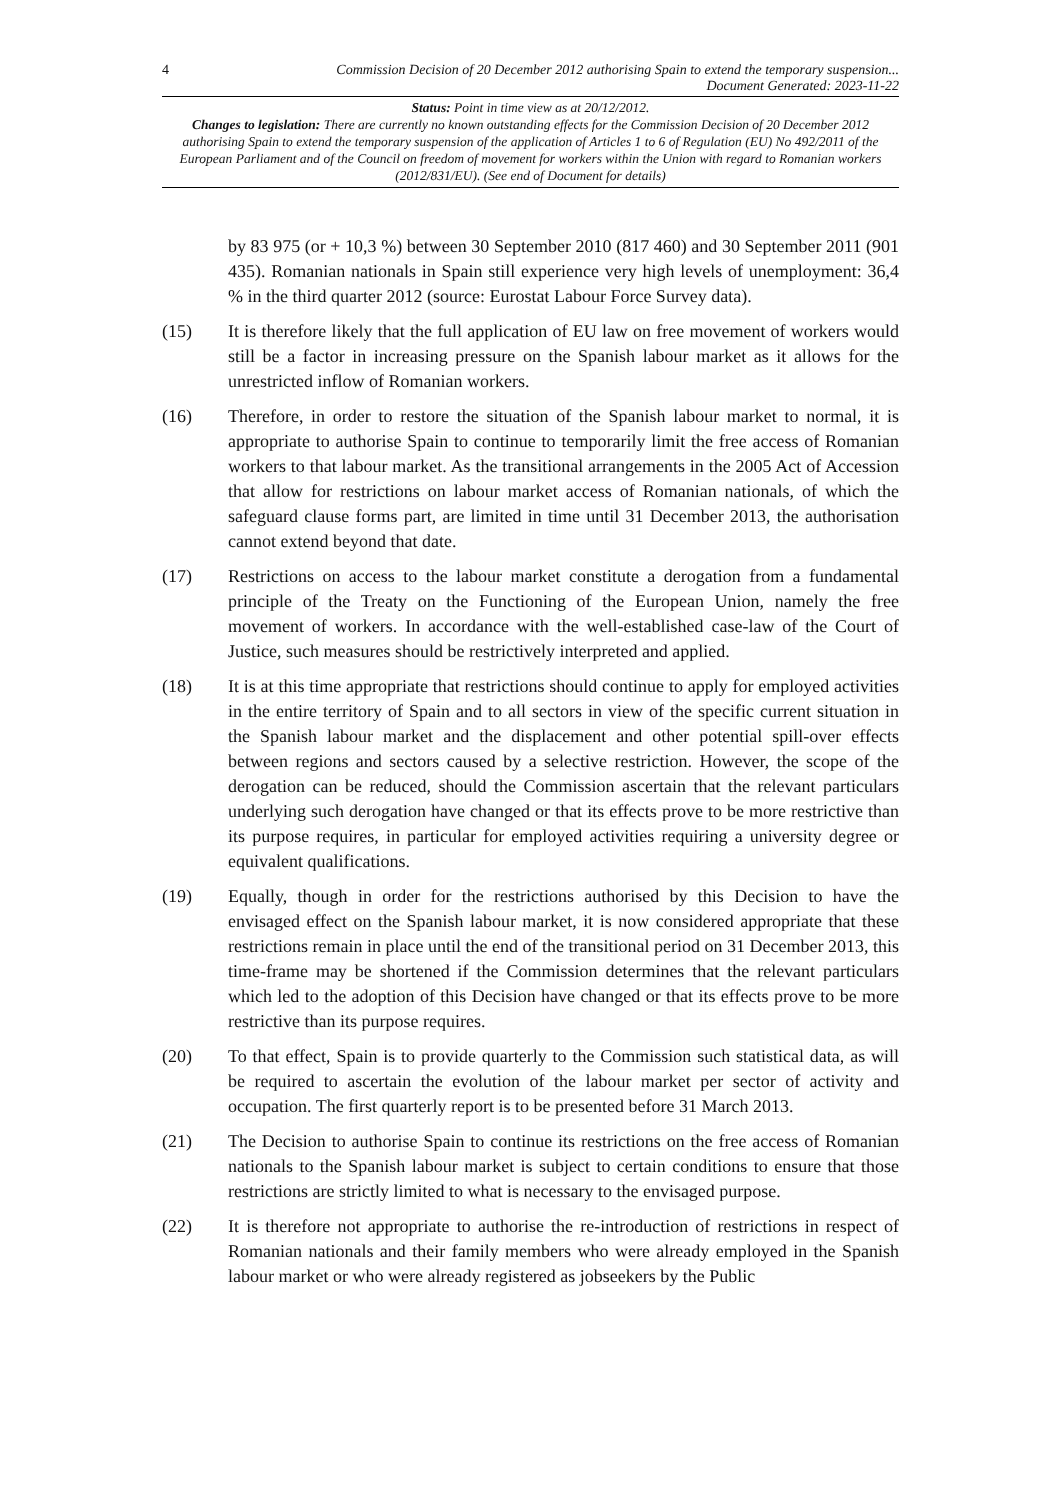4 Commission Decision of 20 December 2012 authorising Spain to extend the temporary suspension...
Document Generated: 2023-11-22
Status: Point in time view as at 20/12/2012.
Changes to legislation: There are currently no known outstanding effects for the Commission Decision of 20 December 2012 authorising Spain to extend the temporary suspension of the application of Articles 1 to 6 of Regulation (EU) No 492/2011 of the European Parliament and of the Council on freedom of movement for workers within the Union with regard to Romanian workers (2012/831/EU). (See end of Document for details)
by 83 975 (or + 10,3 %) between 30 September 2010 (817 460) and 30 September 2011 (901 435). Romanian nationals in Spain still experience very high levels of unemployment: 36,4 % in the third quarter 2012 (source: Eurostat Labour Force Survey data).
(15) It is therefore likely that the full application of EU law on free movement of workers would still be a factor in increasing pressure on the Spanish labour market as it allows for the unrestricted inflow of Romanian workers.
(16) Therefore, in order to restore the situation of the Spanish labour market to normal, it is appropriate to authorise Spain to continue to temporarily limit the free access of Romanian workers to that labour market. As the transitional arrangements in the 2005 Act of Accession that allow for restrictions on labour market access of Romanian nationals, of which the safeguard clause forms part, are limited in time until 31 December 2013, the authorisation cannot extend beyond that date.
(17) Restrictions on access to the labour market constitute a derogation from a fundamental principle of the Treaty on the Functioning of the European Union, namely the free movement of workers. In accordance with the well-established case-law of the Court of Justice, such measures should be restrictively interpreted and applied.
(18) It is at this time appropriate that restrictions should continue to apply for employed activities in the entire territory of Spain and to all sectors in view of the specific current situation in the Spanish labour market and the displacement and other potential spill-over effects between regions and sectors caused by a selective restriction. However, the scope of the derogation can be reduced, should the Commission ascertain that the relevant particulars underlying such derogation have changed or that its effects prove to be more restrictive than its purpose requires, in particular for employed activities requiring a university degree or equivalent qualifications.
(19) Equally, though in order for the restrictions authorised by this Decision to have the envisaged effect on the Spanish labour market, it is now considered appropriate that these restrictions remain in place until the end of the transitional period on 31 December 2013, this time-frame may be shortened if the Commission determines that the relevant particulars which led to the adoption of this Decision have changed or that its effects prove to be more restrictive than its purpose requires.
(20) To that effect, Spain is to provide quarterly to the Commission such statistical data, as will be required to ascertain the evolution of the labour market per sector of activity and occupation. The first quarterly report is to be presented before 31 March 2013.
(21) The Decision to authorise Spain to continue its restrictions on the free access of Romanian nationals to the Spanish labour market is subject to certain conditions to ensure that those restrictions are strictly limited to what is necessary to the envisaged purpose.
(22) It is therefore not appropriate to authorise the re-introduction of restrictions in respect of Romanian nationals and their family members who were already employed in the Spanish labour market or who were already registered as jobseekers by the Public